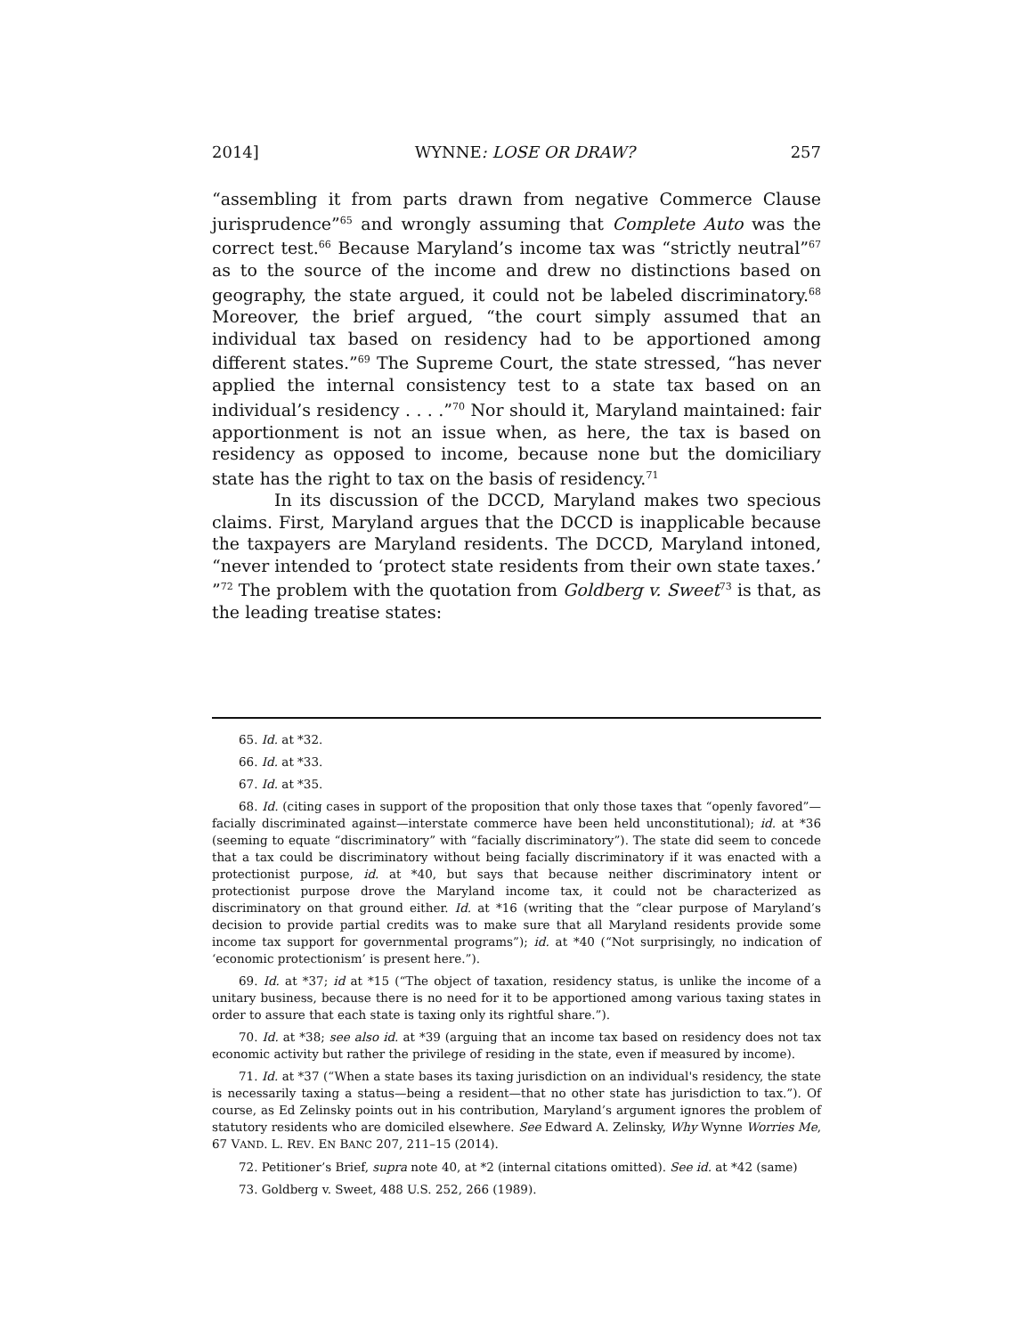2014] WYNNE: LOSE OR DRAW? 257
“assembling it from parts drawn from negative Commerce Clause jurisprudence”<sup>65</sup> and wrongly assuming that Complete Auto was the correct test.<sup>66</sup> Because Maryland’s income tax was “strictly neutral”<sup>67</sup> as to the source of the income and drew no distinctions based on geography, the state argued, it could not be labeled discriminatory.<sup>68</sup> Moreover, the brief argued, “the court simply assumed that an individual tax based on residency had to be apportioned among different states.”<sup>69</sup> The Supreme Court, the state stressed, “has never applied the internal consistency test to a state tax based on an individual’s residency . . . .”<sup>70</sup> Nor should it, Maryland maintained: fair apportionment is not an issue when, as here, the tax is based on residency as opposed to income, because none but the domiciliary state has the right to tax on the basis of residency.<sup>71</sup>
In its discussion of the DCCD, Maryland makes two specious claims. First, Maryland argues that the DCCD is inapplicable because the taxpayers are Maryland residents. The DCCD, Maryland intoned, “never intended to ‘protect state residents from their own state taxes.’ ”<sup>72</sup> The problem with the quotation from Goldberg v. Sweet<sup>73</sup> is that, as the leading treatise states:
65. Id. at *32.
66. Id. at *33.
67. Id. at *35.
68. Id. (citing cases in support of the proposition that only those taxes that “openly favored”—facially discriminated against—interstate commerce have been held unconstitutional); id. at *36 (seeming to equate “discriminatory” with “facially discriminatory”). The state did seem to concede that a tax could be discriminatory without being facially discriminatory if it was enacted with a protectionist purpose, id. at *40, but says that because neither discriminatory intent or protectionist purpose drove the Maryland income tax, it could not be characterized as discriminatory on that ground either. Id. at *16 (writing that the “clear purpose of Maryland’s decision to provide partial credits was to make sure that all Maryland residents provide some income tax support for governmental programs”); id. at *40 (“Not surprisingly, no indication of ‘economic protectionism’ is present here.”).
69. Id. at *37; id at *15 (“The object of taxation, residency status, is unlike the income of a unitary business, because there is no need for it to be apportioned among various taxing states in order to assure that each state is taxing only its rightful share.”).
70. Id. at *38; see also id. at *39 (arguing that an income tax based on residency does not tax economic activity but rather the privilege of residing in the state, even if measured by income).
71. Id. at *37 (“When a state bases its taxing jurisdiction on an individual's residency, the state is necessarily taxing a status—being a resident—that no other state has jurisdiction to tax.”). Of course, as Ed Zelinsky points out in his contribution, Maryland’s argument ignores the problem of statutory residents who are domiciled elsewhere. See Edward A. Zelinsky, Why Wynne Worries Me, 67 VAND. L. REV. EN BANC 207, 211–15 (2014).
72. Petitioner’s Brief, supra note 40, at *2 (internal citations omitted). See id. at *42 (same)
73. Goldberg v. Sweet, 488 U.S. 252, 266 (1989).